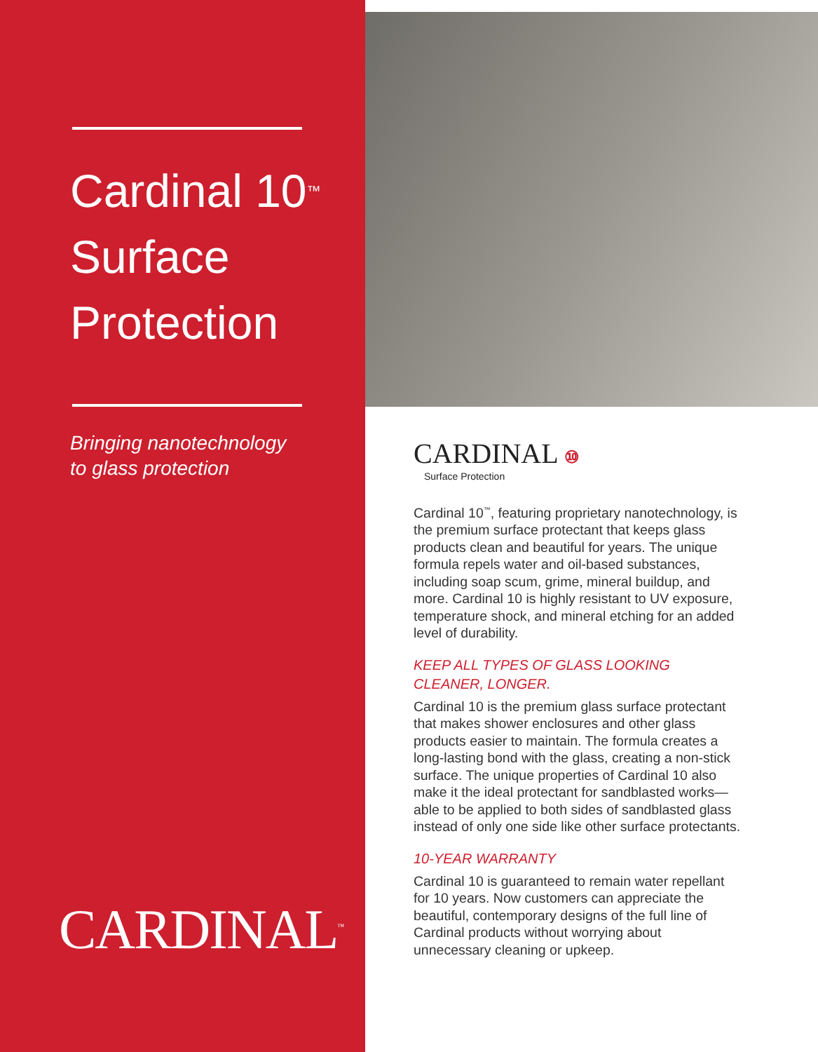Cardinal 10<sup>™</sup>
Surface
Protection
Bringing nanotechnology
to glass protection
CARDINAL<sup>™</sup>
CARDINAL ⑩
Surface Protection
Cardinal 10<sup>™</sup>, featuring proprietary nanotechnology, is the premium surface protectant that keeps glass products clean and beautiful for years. The unique formula repels water and oil-based substances, including soap scum, grime, mineral buildup, and more. Cardinal 10 is highly resistant to UV exposure, temperature shock, and mineral etching for an added level of durability.
KEEP ALL TYPES OF GLASS LOOKING CLEANER, LONGER.
Cardinal 10 is the premium glass surface protectant that makes shower enclosures and other glass products easier to maintain. The formula creates a long-lasting bond with the glass, creating a non-stick surface. The unique properties of Cardinal 10 also make it the ideal protectant for sandblasted works—able to be applied to both sides of sandblasted glass instead of only one side like other surface protectants.
10-YEAR WARRANTY
Cardinal 10 is guaranteed to remain water repellant for 10 years. Now customers can appreciate the beautiful, contemporary designs of the full line of Cardinal products without worrying about unnecessary cleaning or upkeep.